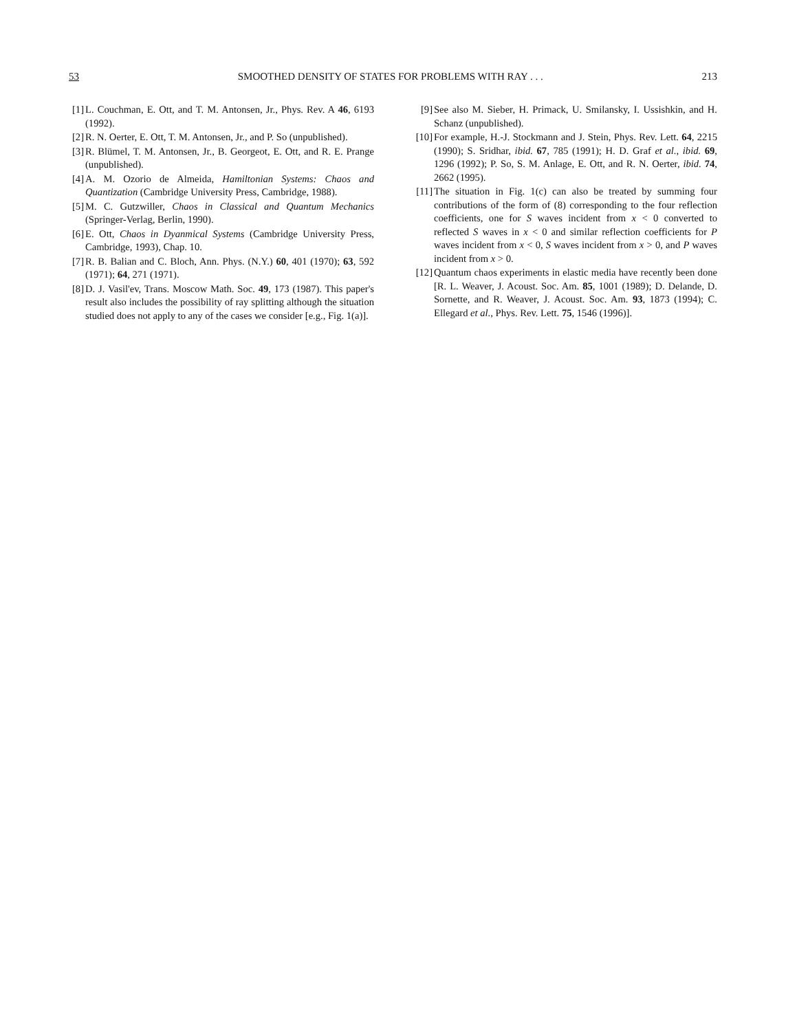53 SMOOTHED DENSITY OF STATES FOR PROBLEMS WITH RAY . . . 213
[1] L. Couchman, E. Ott, and T. M. Antonsen, Jr., Phys. Rev. A 46, 6193 (1992).
[2] R. N. Oerter, E. Ott, T. M. Antonsen, Jr., and P. So (unpublished).
[3] R. Blümel, T. M. Antonsen, Jr., B. Georgeot, E. Ott, and R. E. Prange (unpublished).
[4] A. M. Ozorio de Almeida, Hamiltonian Systems: Chaos and Quantization (Cambridge University Press, Cambridge, 1988).
[5] M. C. Gutzwiller, Chaos in Classical and Quantum Mechanics (Springer-Verlag, Berlin, 1990).
[6] E. Ott, Chaos in Dyanmical Systems (Cambridge University Press, Cambridge, 1993), Chap. 10.
[7] R. B. Balian and C. Bloch, Ann. Phys. (N.Y.) 60, 401 (1970); 63, 592 (1971); 64, 271 (1971).
[8] D. J. Vasil'ev, Trans. Moscow Math. Soc. 49, 173 (1987). This paper's result also includes the possibility of ray splitting although the situation studied does not apply to any of the cases we consider [e.g., Fig. 1(a)].
[9] See also M. Sieber, H. Primack, U. Smilansky, I. Ussishkin, and H. Schanz (unpublished).
[10] For example, H.-J. Stockmann and J. Stein, Phys. Rev. Lett. 64, 2215 (1990); S. Sridhar, ibid. 67, 785 (1991); H. D. Graf et al., ibid. 69, 1296 (1992); P. So, S. M. Anlage, E. Ott, and R. N. Oerter, ibid. 74, 2662 (1995).
[11] The situation in Fig. 1(c) can also be treated by summing four contributions of the form of (8) corresponding to the four reflection coefficients, one for S waves incident from x < 0 converted to reflected S waves in x < 0 and similar reflection coefficients for P waves incident from x < 0, S waves incident from x > 0, and P waves incident from x > 0.
[12] Quantum chaos experiments in elastic media have recently been done [R. L. Weaver, J. Acoust. Soc. Am. 85, 1001 (1989); D. Delande, D. Sornette, and R. Weaver, J. Acoust. Soc. Am. 93, 1873 (1994); C. Ellegard et al., Phys. Rev. Lett. 75, 1546 (1996)].